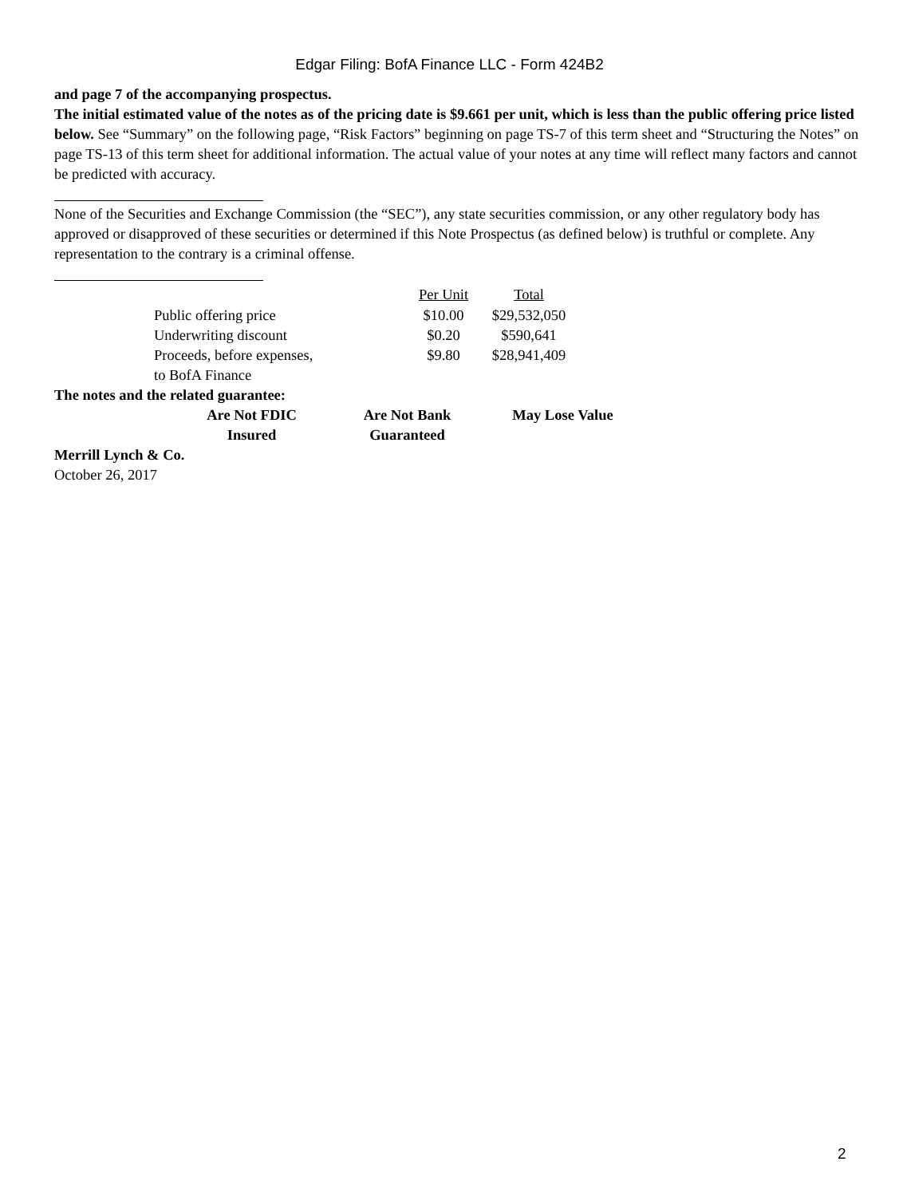Edgar Filing: BofA Finance LLC - Form 424B2
and page 7 of the accompanying prospectus.
The initial estimated value of the notes as of the pricing date is $9.661 per unit, which is less than the public offering price listed below. See “Summary” on the following page, “Risk Factors” beginning on page TS-7 of this term sheet and “Structuring the Notes” on page TS-13 of this term sheet for additional information. The actual value of your notes at any time will reflect many factors and cannot be predicted with accuracy.
None of the Securities and Exchange Commission (the “SEC”), any state securities commission, or any other regulatory body has approved or disapproved of these securities or determined if this Note Prospectus (as defined below) is truthful or complete. Any representation to the contrary is a criminal offense.
| | Per Unit | Total |
| --- | --- | --- |
| Public offering price | $10.00 | $29,532,050 |
| Underwriting discount | $0.20 | $590,641 |
| Proceeds, before expenses, to BofA Finance | $9.80 | $28,941,409 |
The notes and the related guarantee:
| Are Not FDIC Insured | Are Not Bank Guaranteed | May Lose Value |
Merrill Lynch & Co.
October 26, 2017
2